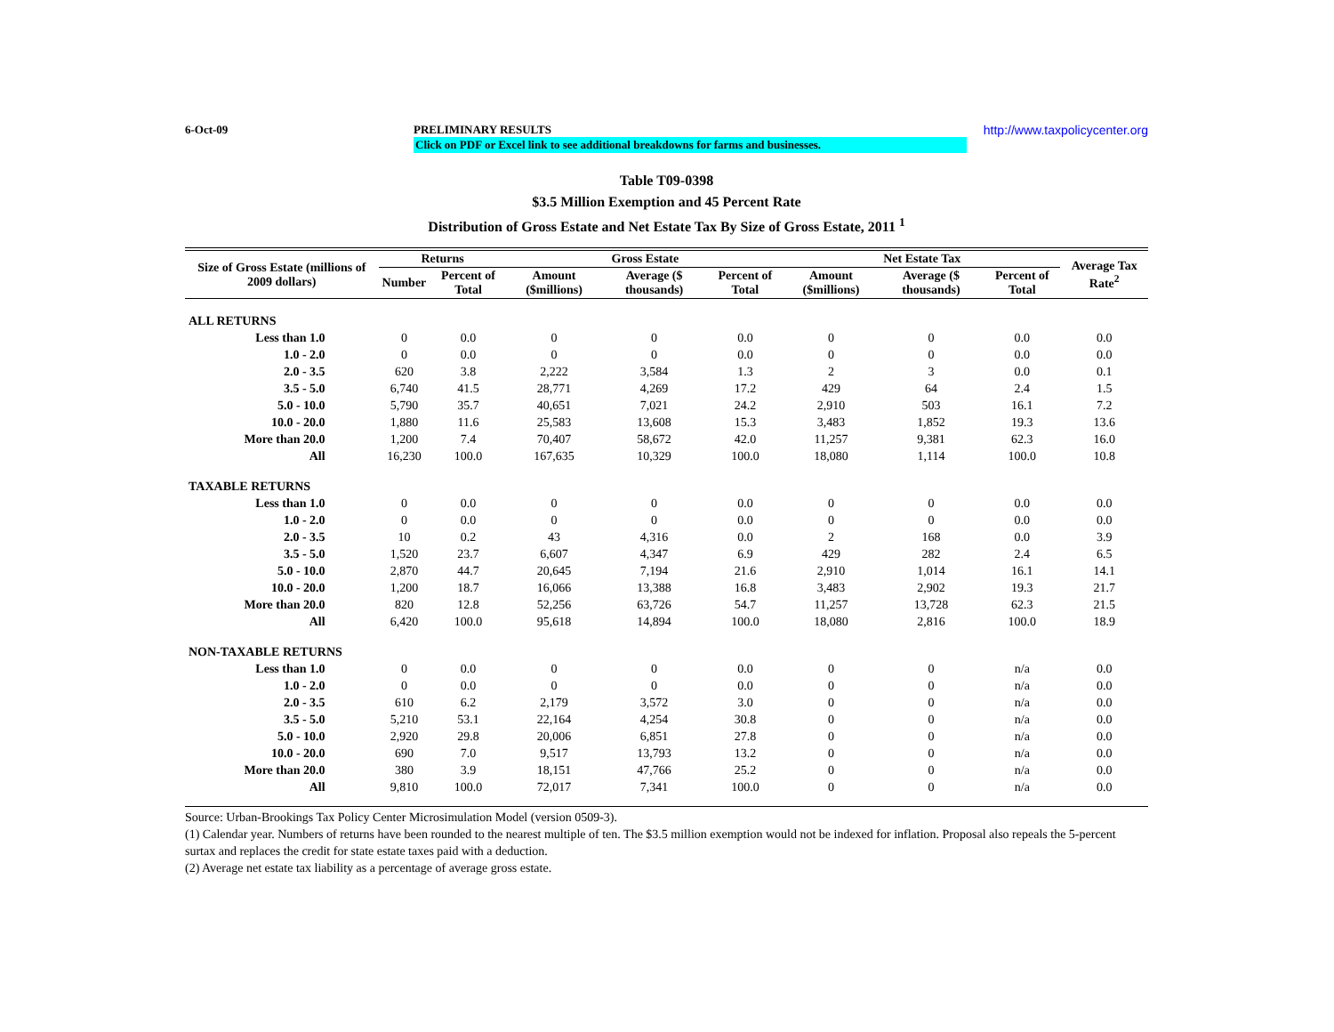6-Oct-09 PRELIMINARY RESULTS http://www.taxpolicycenter.org
Click on PDF or Excel link to see additional breakdowns for farms and businesses.
Table T09-0398
$3.5 Million Exemption and 45 Percent Rate
Distribution of Gross Estate and Net Estate Tax By Size of Gross Estate, 2011 <sup>1</sup>
| Size of Gross Estate (millions of 2009 dollars) | Returns | | Gross Estate | | | Net Estate Tax | | | Average Tax Rate<sup>2</sup> |
| --- | --- | --- | --- | --- | --- | --- | --- | --- | --- |
| | Number | Percent of Total | Amount ($millions) | Average ($ thousands) | Percent of Total | Amount ($millions) | Average ($ thousands) | Percent of Total | |
| ALL RETURNS | | | | | | | | | |
| Less than 1.0 | 0 | 0.0 | 0 | 0 | 0.0 | 0 | 0 | 0.0 | 0.0 |
| 1.0 - 2.0 | 0 | 0.0 | 0 | 0 | 0.0 | 0 | 0 | 0.0 | 0.0 |
| 2.0 - 3.5 | 620 | 3.8 | 2,222 | 3,584 | 1.3 | 2 | 3 | 0.0 | 0.1 |
| 3.5 - 5.0 | 6,740 | 41.5 | 28,771 | 4,269 | 17.2 | 429 | 64 | 2.4 | 1.5 |
| 5.0 - 10.0 | 5,790 | 35.7 | 40,651 | 7,021 | 24.2 | 2,910 | 503 | 16.1 | 7.2 |
| 10.0 - 20.0 | 1,880 | 11.6 | 25,583 | 13,608 | 15.3 | 3,483 | 1,852 | 19.3 | 13.6 |
| More than 20.0 | 1,200 | 7.4 | 70,407 | 58,672 | 42.0 | 11,257 | 9,381 | 62.3 | 16.0 |
| All | 16,230 | 100.0 | 167,635 | 10,329 | 100.0 | 18,080 | 1,114 | 100.0 | 10.8 |
| TAXABLE RETURNS | | | | | | | | | |
| Less than 1.0 | 0 | 0.0 | 0 | 0 | 0.0 | 0 | 0 | 0.0 | 0.0 |
| 1.0 - 2.0 | 0 | 0.0 | 0 | 0 | 0.0 | 0 | 0 | 0.0 | 0.0 |
| 2.0 - 3.5 | 10 | 0.2 | 43 | 4,316 | 0.0 | 2 | 168 | 0.0 | 3.9 |
| 3.5 - 5.0 | 1,520 | 23.7 | 6,607 | 4,347 | 6.9 | 429 | 282 | 2.4 | 6.5 |
| 5.0 - 10.0 | 2,870 | 44.7 | 20,645 | 7,194 | 21.6 | 2,910 | 1,014 | 16.1 | 14.1 |
| 10.0 - 20.0 | 1,200 | 18.7 | 16,066 | 13,388 | 16.8 | 3,483 | 2,902 | 19.3 | 21.7 |
| More than 20.0 | 820 | 12.8 | 52,256 | 63,726 | 54.7 | 11,257 | 13,728 | 62.3 | 21.5 |
| All | 6,420 | 100.0 | 95,618 | 14,894 | 100.0 | 18,080 | 2,816 | 100.0 | 18.9 |
| NON-TAXABLE RETURNS | | | | | | | | | |
| Less than 1.0 | 0 | 0.0 | 0 | 0 | 0.0 | 0 | 0 | n/a | 0.0 |
| 1.0 - 2.0 | 0 | 0.0 | 0 | 0 | 0.0 | 0 | 0 | n/a | 0.0 |
| 2.0 - 3.5 | 610 | 6.2 | 2,179 | 3,572 | 3.0 | 0 | 0 | n/a | 0.0 |
| 3.5 - 5.0 | 5,210 | 53.1 | 22,164 | 4,254 | 30.8 | 0 | 0 | n/a | 0.0 |
| 5.0 - 10.0 | 2,920 | 29.8 | 20,006 | 6,851 | 27.8 | 0 | 0 | n/a | 0.0 |
| 10.0 - 20.0 | 690 | 7.0 | 9,517 | 13,793 | 13.2 | 0 | 0 | n/a | 0.0 |
| More than 20.0 | 380 | 3.9 | 18,151 | 47,766 | 25.2 | 0 | 0 | n/a | 0.0 |
| All | 9,810 | 100.0 | 72,017 | 7,341 | 100.0 | 0 | 0 | n/a | 0.0 |
Source: Urban-Brookings Tax Policy Center Microsimulation Model (version 0509-3).
(1) Calendar year. Numbers of returns have been rounded to the nearest multiple of ten. The $3.5 million exemption would not be indexed for inflation. Proposal also repeals the 5-percent surtax and replaces the credit for state estate taxes paid with a deduction.
(2) Average net estate tax liability as a percentage of average gross estate.